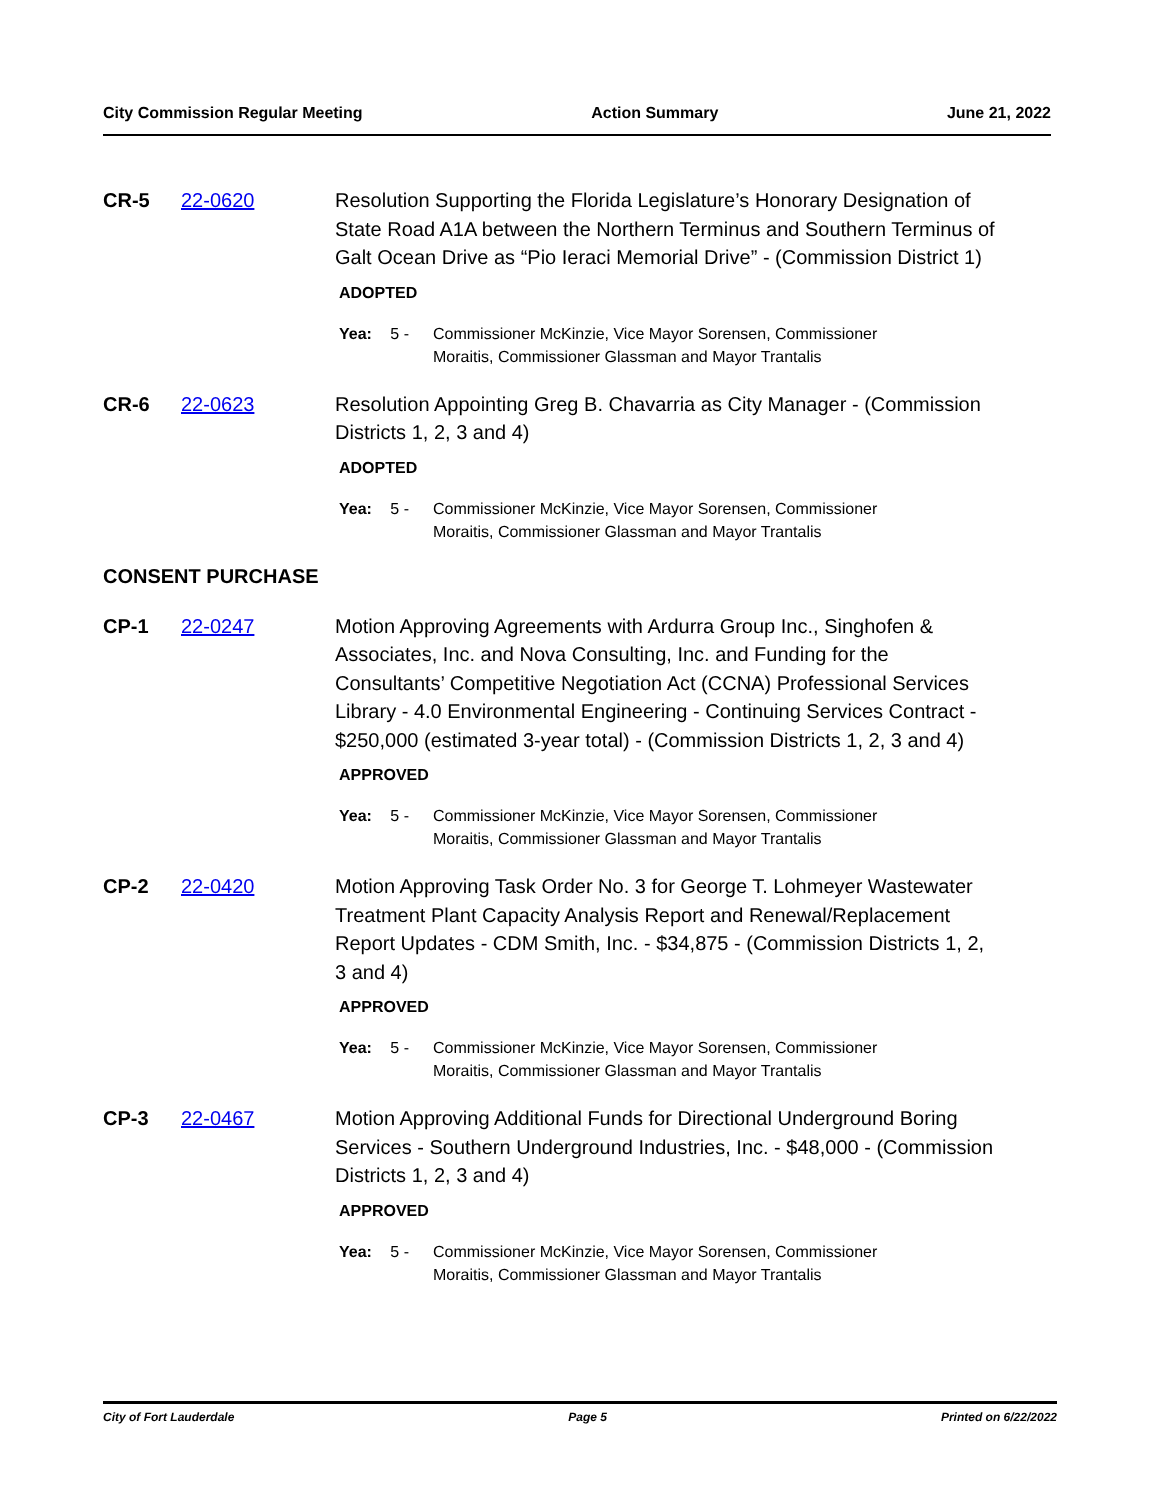City Commission Regular Meeting Action Summary June 21, 2022
CR-5 22-0620 Resolution Supporting the Florida Legislature’s Honorary Designation of State Road A1A between the Northern Terminus and Southern Terminus of Galt Ocean Drive as “Pio Ieraci Memorial Drive” - (Commission District 1)
ADOPTED
Yea: 5 - Commissioner McKinzie, Vice Mayor Sorensen, Commissioner
Moraitis, Commissioner Glassman and Mayor Trantalis
CR-6 22-0623 Resolution Appointing Greg B. Chavarria as City Manager - (Commission Districts 1, 2, 3 and 4)
ADOPTED
Yea: 5 - Commissioner McKinzie, Vice Mayor Sorensen, Commissioner
Moraitis, Commissioner Glassman and Mayor Trantalis
CONSENT PURCHASE
CP-1 22-0247 Motion Approving Agreements with Ardurra Group Inc., Singhofen & Associates, Inc. and Nova Consulting, Inc. and Funding for the Consultants’ Competitive Negotiation Act (CCNA) Professional Services Library - 4.0 Environmental Engineering - Continuing Services Contract - $250,000 (estimated 3-year total) - (Commission Districts 1, 2, 3 and 4)
APPROVED
Yea: 5 - Commissioner McKinzie, Vice Mayor Sorensen, Commissioner
Moraitis, Commissioner Glassman and Mayor Trantalis
CP-2 22-0420 Motion Approving Task Order No. 3 for George T. Lohmeyer Wastewater Treatment Plant Capacity Analysis Report and Renewal/Replacement Report Updates - CDM Smith, Inc. - $34,875 - (Commission Districts 1, 2, 3 and 4)
APPROVED
Yea: 5 - Commissioner McKinzie, Vice Mayor Sorensen, Commissioner
Moraitis, Commissioner Glassman and Mayor Trantalis
CP-3 22-0467 Motion Approving Additional Funds for Directional Underground Boring Services - Southern Underground Industries, Inc. - $48,000 - (Commission Districts 1, 2, 3 and 4)
APPROVED
Yea: 5 - Commissioner McKinzie, Vice Mayor Sorensen, Commissioner
Moraitis, Commissioner Glassman and Mayor Trantalis
City of Fort Lauderdale Page 5 Printed on 6/22/2022